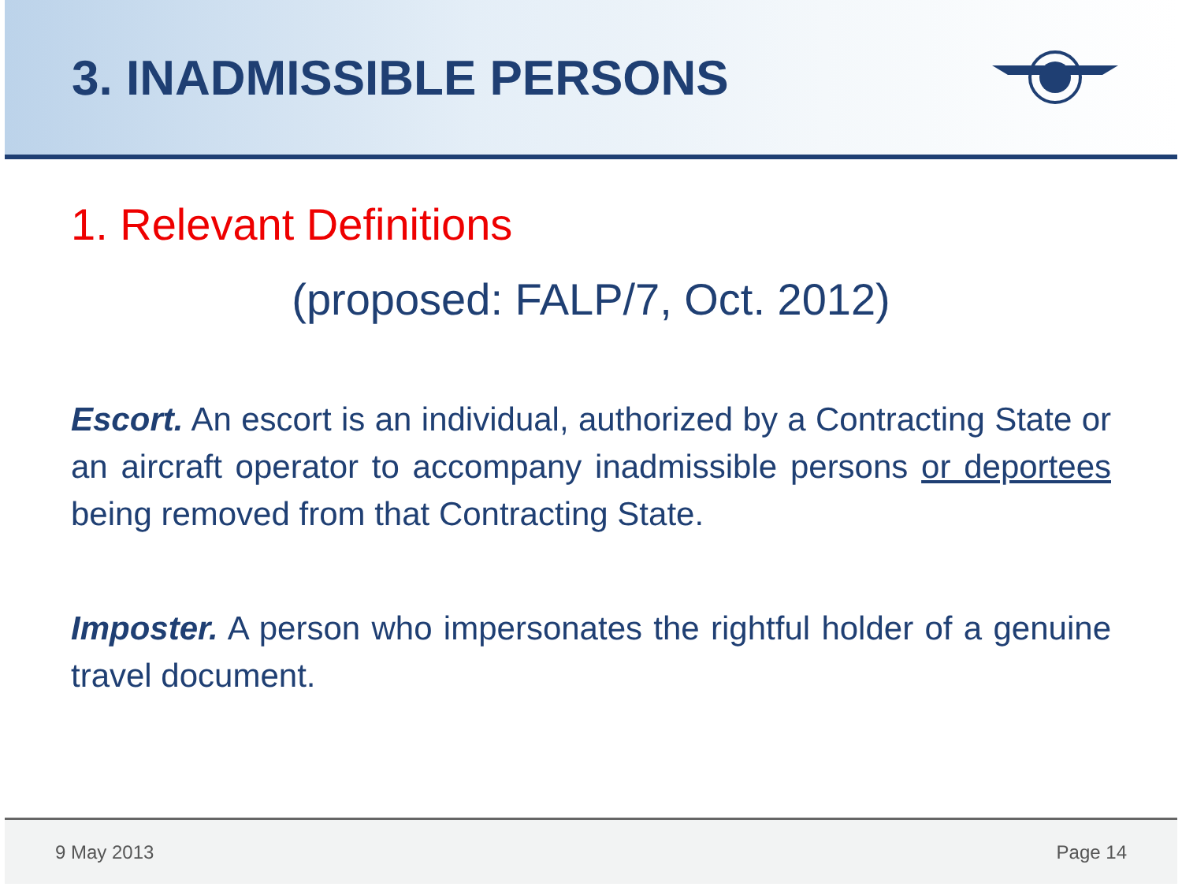3. INADMISSIBLE PERSONS
1. Relevant Definitions
(proposed: FALP/7, Oct. 2012)
Escort. An escort is an individual, authorized by a Contracting State or an aircraft operator to accompany inadmissible persons or deportees being removed from that Contracting State.
Imposter. A person who impersonates the rightful holder of a genuine travel document.
9 May 2013 Page 14